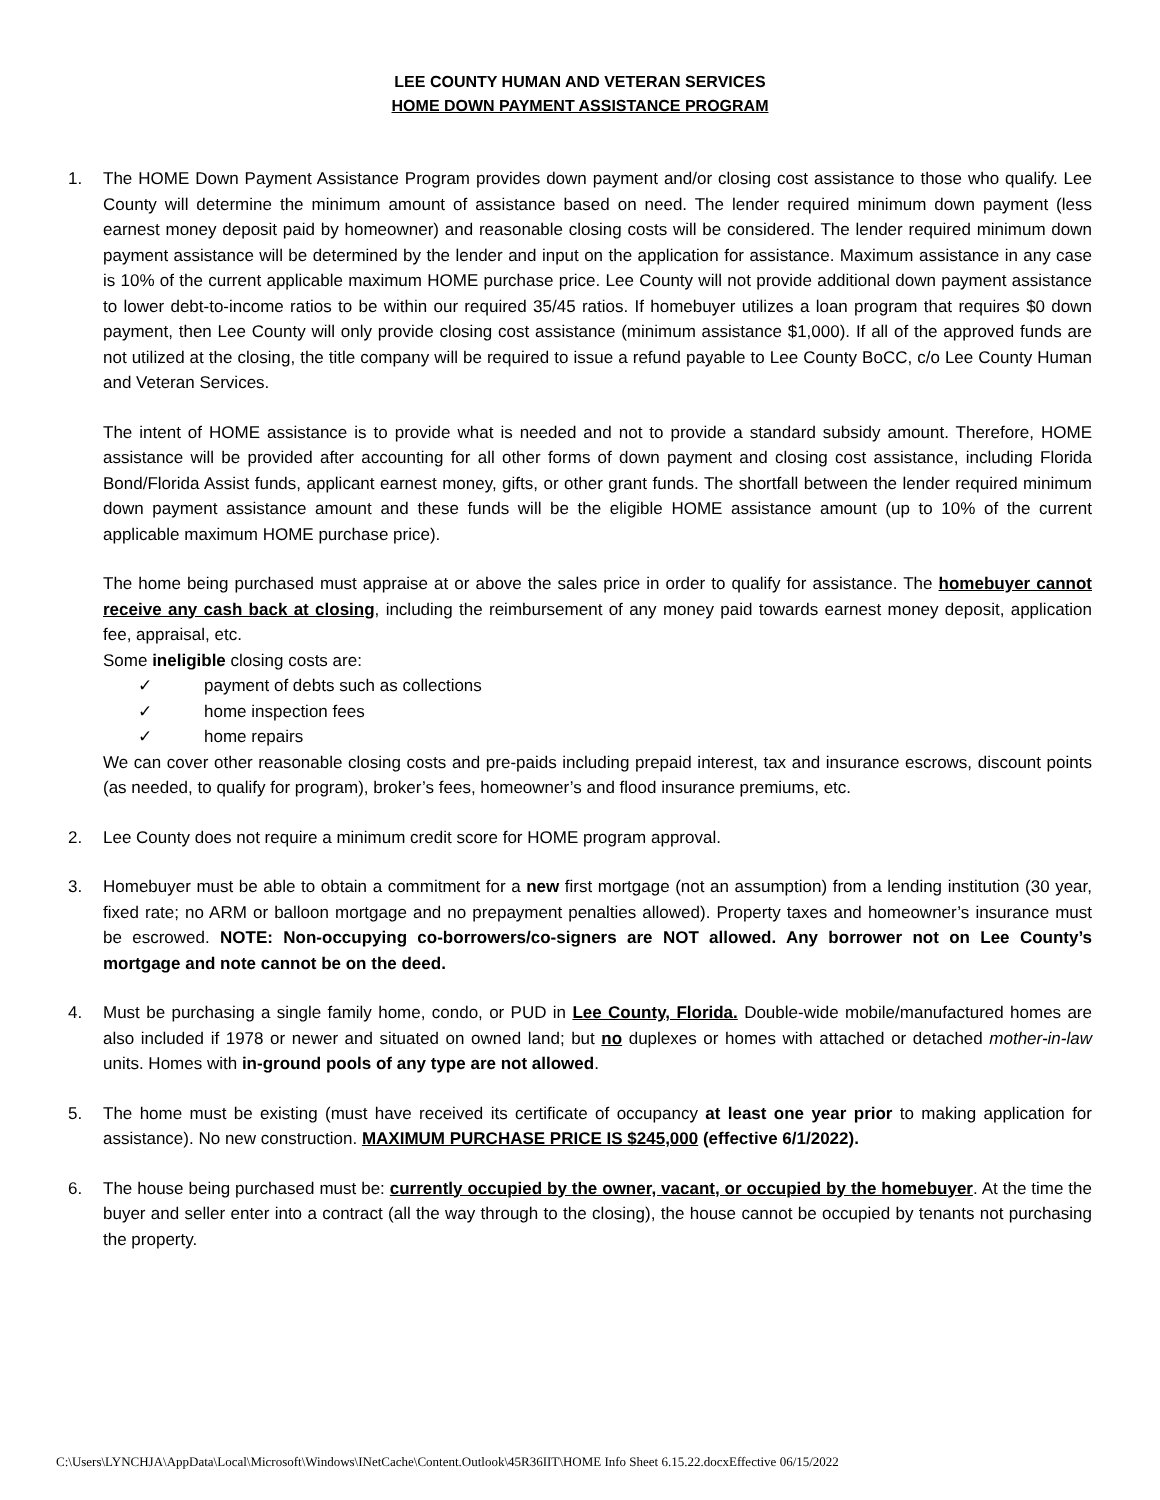LEE COUNTY HUMAN AND VETERAN SERVICES
HOME DOWN PAYMENT ASSISTANCE PROGRAM
1. The HOME Down Payment Assistance Program provides down payment and/or closing cost assistance to those who qualify. Lee County will determine the minimum amount of assistance based on need. The lender required minimum down payment (less earnest money deposit paid by homeowner) and reasonable closing costs will be considered. The lender required minimum down payment assistance will be determined by the lender and input on the application for assistance. Maximum assistance in any case is 10% of the current applicable maximum HOME purchase price. Lee County will not provide additional down payment assistance to lower debt-to-income ratios to be within our required 35/45 ratios. If homebuyer utilizes a loan program that requires $0 down payment, then Lee County will only provide closing cost assistance (minimum assistance $1,000). If all of the approved funds are not utilized at the closing, the title company will be required to issue a refund payable to Lee County BoCC, c/o Lee County Human and Veteran Services.
The intent of HOME assistance is to provide what is needed and not to provide a standard subsidy amount. Therefore, HOME assistance will be provided after accounting for all other forms of down payment and closing cost assistance, including Florida Bond/Florida Assist funds, applicant earnest money, gifts, or other grant funds. The shortfall between the lender required minimum down payment assistance amount and these funds will be the eligible HOME assistance amount (up to 10% of the current applicable maximum HOME purchase price).
The home being purchased must appraise at or above the sales price in order to qualify for assistance. The homebuyer cannot receive any cash back at closing, including the reimbursement of any money paid towards earnest money deposit, application fee, appraisal, etc.
Some ineligible closing costs are:
✓ payment of debts such as collections
✓ home inspection fees
✓ home repairs
We can cover other reasonable closing costs and pre-paids including prepaid interest, tax and insurance escrows, discount points (as needed, to qualify for program), broker’s fees, homeowner’s and flood insurance premiums, etc.
2. Lee County does not require a minimum credit score for HOME program approval.
3. Homebuyer must be able to obtain a commitment for a new first mortgage (not an assumption) from a lending institution (30 year, fixed rate; no ARM or balloon mortgage and no prepayment penalties allowed). Property taxes and homeowner’s insurance must be escrowed. NOTE: Non-occupying co-borrowers/co-signers are NOT allowed. Any borrower not on Lee County’s mortgage and note cannot be on the deed.
4. Must be purchasing a single family home, condo, or PUD in Lee County, Florida. Double-wide mobile/manufactured homes are also included if 1978 or newer and situated on owned land; but no duplexes or homes with attached or detached mother-in-law units. Homes with in-ground pools of any type are not allowed.
5. The home must be existing (must have received its certificate of occupancy at least one year prior to making application for assistance). No new construction. MAXIMUM PURCHASE PRICE IS $245,000 (effective 6/1/2022).
6. The house being purchased must be: currently occupied by the owner, vacant, or occupied by the homebuyer. At the time the buyer and seller enter into a contract (all the way through to the closing), the house cannot be occupied by tenants not purchasing the property.
C:\Users\LYNCHJA\AppData\Local\Microsoft\Windows\INetCache\Content.Outlook\45R36IIT\HOME Info Sheet 6.15.22.docxEffective 06/15/2022